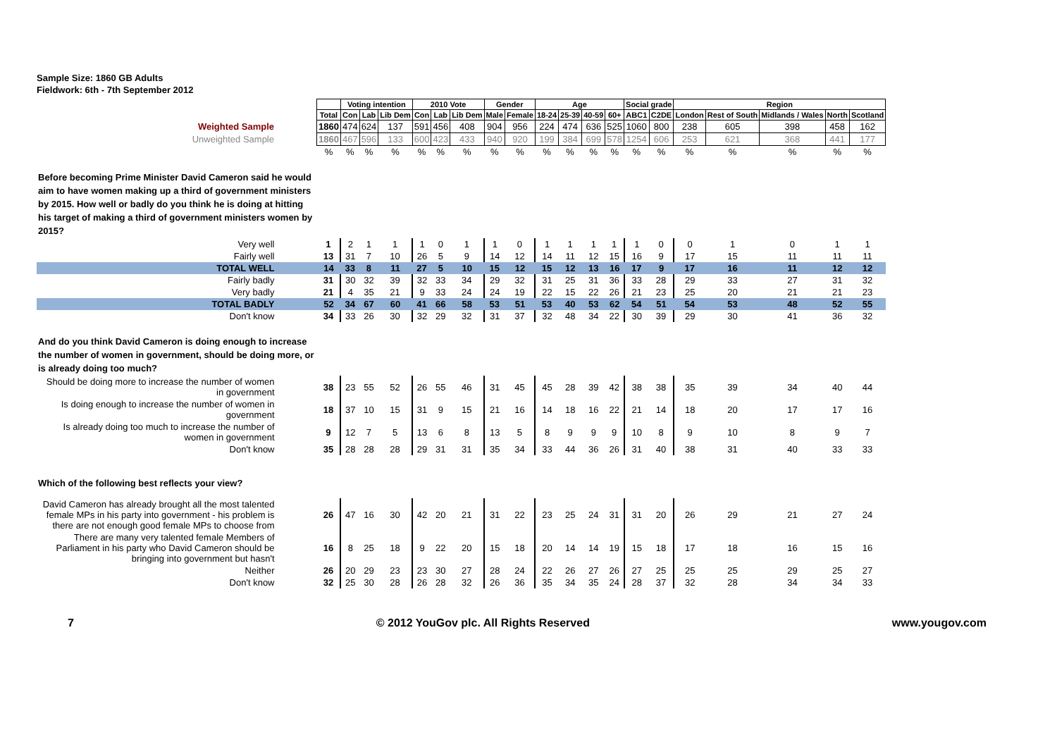Sample Size: 1860 GB Adults
Fieldwork: 6th - 7th September 2012
| | | Voting intention | | | 2010 Vote | | | Gender | | Age | | | | Social grade | | Region | | | | |
| | Total | Con | Lab | Lib Dem | Con | Lab | Lib Dem | Male | Female | 18-24 | 25-39 | 40-59 | 60+ | ABC1 | C2DE | London | Rest of South | Midlands / Wales | North | Scotland |
| Weighted Sample | 1860 | 474 | 624 | 137 | 591 | 456 | 408 | 904 | 956 | 224 | 474 | 636 | 525 | 1060 | 800 | 238 | 605 | 398 | 458 | 162 |
| Unweighted Sample | 1860 | 467 | 596 | 133 | 600 | 423 | 433 | 940 | 920 | 199 | 384 | 699 | 578 | 1254 | 606 | 253 | 621 | 368 | 441 | 177 |
| | % | % | % | % | % | % | % | % | % | % | % | % | % | % | % | % | % | % | % | % |
| Before becoming Prime Minister David Cameron said he would aim to have women making up a third of government ministers by 2015. How well or badly do you think he is doing at hitting his target of making a third of government ministers women by 2015? | | | | | | | | | | | | | | | | | | | | |
| Very well | 1 | 2 | 1 | 1 | 1 | 0 | 1 | 1 | 0 | 1 | 1 | 1 | 1 | 1 | 0 | 0 | 1 | 0 | 1 | 1 |
| Fairly well | 13 | 31 | 7 | 10 | 26 | 5 | 9 | 14 | 12 | 14 | 11 | 12 | 15 | 16 | 9 | 17 | 15 | 11 | 11 | 11 |
| TOTAL WELL | 14 | 33 | 8 | 11 | 27 | 5 | 10 | 15 | 12 | 15 | 12 | 13 | 16 | 17 | 9 | 17 | 16 | 11 | 12 | 12 |
| Fairly badly | 31 | 30 | 32 | 39 | 32 | 33 | 34 | 29 | 32 | 31 | 25 | 31 | 36 | 33 | 28 | 29 | 33 | 27 | 31 | 32 |
| Very badly | 21 | 4 | 35 | 21 | 9 | 33 | 24 | 24 | 19 | 22 | 15 | 22 | 26 | 21 | 23 | 25 | 20 | 21 | 21 | 23 |
| TOTAL BADLY | 52 | 34 | 67 | 60 | 41 | 66 | 58 | 53 | 51 | 53 | 40 | 53 | 62 | 54 | 51 | 54 | 53 | 48 | 52 | 55 |
| Don't know | 34 | 33 | 26 | 30 | 32 | 29 | 32 | 31 | 37 | 32 | 48 | 34 | 22 | 30 | 39 | 29 | 30 | 41 | 36 | 32 |
| And do you think David Cameron is doing enough to increase the number of women in government, should be doing more, or is already doing too much? | | | | | | | | | | | | | | | | | | | | |
| Should be doing more to increase the number of women in government | 38 | 23 | 55 | 52 | 26 | 55 | 46 | 31 | 45 | 45 | 28 | 39 | 42 | 38 | 38 | 35 | 39 | 34 | 40 | 44 |
| Is doing enough to increase the number of women in government | 18 | 37 | 10 | 15 | 31 | 9 | 15 | 21 | 16 | 14 | 18 | 16 | 22 | 21 | 14 | 18 | 20 | 17 | 17 | 16 |
| Is already doing too much to increase the number of women in government | 9 | 12 | 7 | 5 | 13 | 6 | 8 | 13 | 5 | 8 | 9 | 9 | 9 | 10 | 8 | 9 | 10 | 8 | 9 | 7 |
| Don't know | 35 | 28 | 28 | 28 | 29 | 31 | 31 | 35 | 34 | 33 | 44 | 36 | 26 | 31 | 40 | 38 | 31 | 40 | 33 | 33 |
| Which of the following best reflects your view? | | | | | | | | | | | | | | | | | | | | |
| David Cameron has already brought all the most talented female MPs in his party into government - his problem is there are not enough good female MPs to choose from | 26 | 47 | 16 | 30 | 42 | 20 | 21 | 31 | 22 | 23 | 25 | 24 | 31 | 31 | 20 | 26 | 29 | 21 | 27 | 24 |
| There are many very talented female Members of Parliament in his party who David Cameron should be bringing into government but hasn't | 16 | 8 | 25 | 18 | 9 | 22 | 20 | 15 | 18 | 20 | 14 | 14 | 19 | 15 | 18 | 17 | 18 | 16 | 15 | 16 |
| Neither | 26 | 20 | 29 | 23 | 23 | 30 | 27 | 28 | 24 | 22 | 26 | 27 | 26 | 27 | 25 | 25 | 25 | 29 | 25 | 27 |
| Don't know | 32 | 25 | 30 | 28 | 26 | 28 | 32 | 26 | 36 | 35 | 34 | 35 | 24 | 28 | 37 | 32 | 28 | 34 | 34 | 33 |
7 © 2012 YouGov plc. All Rights Reserved www.yougov.com